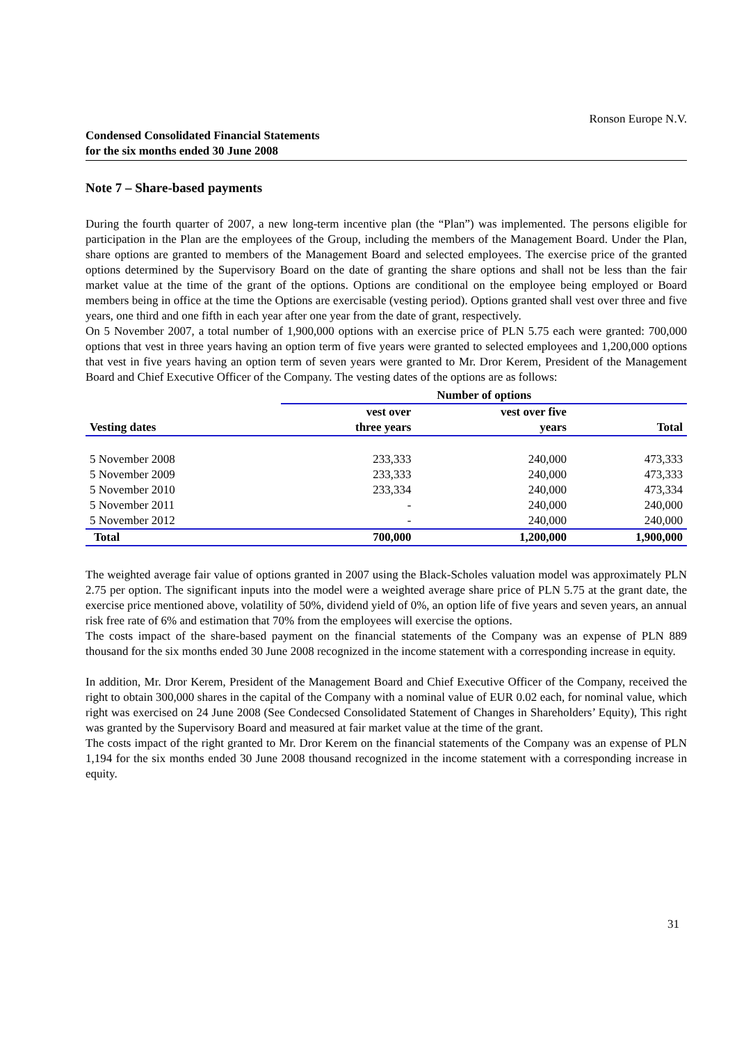Ronson Europe N.V.
Condensed Consolidated Financial Statements
for the six months ended 30 June 2008
Note 7 – Share-based payments
During the fourth quarter of 2007, a new long-term incentive plan (the “Plan”) was implemented. The persons eligible for participation in the Plan are the employees of the Group, including the members of the Management Board. Under the Plan, share options are granted to members of the Management Board and selected employees. The exercise price of the granted options determined by the Supervisory Board on the date of granting the share options and shall not be less than the fair market value at the time of the grant of the options. Options are conditional on the employee being employed or Board members being in office at the time the Options are exercisable (vesting period). Options granted shall vest over three and five years, one third and one fifth in each year after one year from the date of grant, respectively.
On 5 November 2007, a total number of 1,900,000 options with an exercise price of PLN 5.75 each were granted: 700,000 options that vest in three years having an option term of five years were granted to selected employees and 1,200,000 options that vest in five years having an option term of seven years were granted to Mr. Dror Kerem, President of the Management Board and Chief Executive Officer of the Company. The vesting dates of the options are as follows:
| | Number of options | | |
| --- | --- | --- | --- |
| Vesting dates | vest over three years | vest over five years | Total |
| 5 November 2008 | 233,333 | 240,000 | 473,333 |
| 5 November 2009 | 233,333 | 240,000 | 473,333 |
| 5 November 2010 | 233,334 | 240,000 | 473,334 |
| 5 November 2011 | - | 240,000 | 240,000 |
| 5 November 2012 | - | 240,000 | 240,000 |
| Total | 700,000 | 1,200,000 | 1,900,000 |
The weighted average fair value of options granted in 2007 using the Black-Scholes valuation model was approximately PLN 2.75 per option. The significant inputs into the model were a weighted average share price of PLN 5.75 at the grant date, the exercise price mentioned above, volatility of 50%, dividend yield of 0%, an option life of five years and seven years, an annual risk free rate of 6% and estimation that 70% from the employees will exercise the options.
The costs impact of the share-based payment on the financial statements of the Company was an expense of PLN 889 thousand for the six months ended 30 June 2008 recognized in the income statement with a corresponding increase in equity.
In addition, Mr. Dror Kerem, President of the Management Board and Chief Executive Officer of the Company, received the right to obtain 300,000 shares in the capital of the Company with a nominal value of EUR 0.02 each, for nominal value, which right was exercised on 24 June 2008 (See Condecsed Consolidated Statement of Changes in Shareholders’ Equity), This right was granted by the Supervisory Board and measured at fair market value at the time of the grant.
The costs impact of the right granted to Mr. Dror Kerem on the financial statements of the Company was an expense of PLN 1,194 for the six months ended 30 June 2008 thousand recognized in the income statement with a corresponding increase in equity.
31